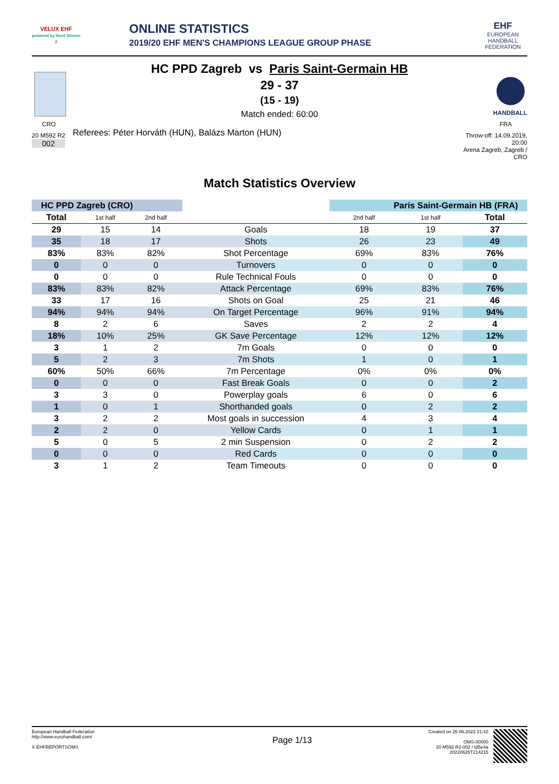VELUX EHF
powered by Nord Stream 2
ONLINE STATISTICS
2019/20 EHF MEN'S CHAMPIONS LEAGUE GROUP PHASE
EHF
EUROPEAN HANDBALL FEDERATION
CRO
20 M592 R2
002
HC PPD Zagreb vs Paris Saint-Germain HB
29 - 37
(15 - 19)
Match ended: 60:00
Referees: Péter Horváth (HUN), Balázs Marton (HUN)
HANDBALL
FRA
Throw-off: 14.09.2019, 20:00
Arena Zagreb, Zagreb / CRO
Match Statistics Overview
| HC PPD Zagreb (CRO) | | | | Paris Saint-Germain HB (FRA) | | |
| --- | --- | --- | --- | --- | --- | --- |
| Total | 1st half | 2nd half | | 2nd half | 1st half | Total |
| 29 | 15 | 14 | Goals | 18 | 19 | 37 |
| 35 | 18 | 17 | Shots | 26 | 23 | 49 |
| 83% | 83% | 82% | Shot Percentage | 69% | 83% | 76% |
| 0 | 0 | 0 | Turnovers | 0 | 0 | 0 |
| 0 | 0 | 0 | Rule Technical Fouls | 0 | 0 | 0 |
| 83% | 83% | 82% | Attack Percentage | 69% | 83% | 76% |
| 33 | 17 | 16 | Shots on Goal | 25 | 21 | 46 |
| 94% | 94% | 94% | On Target Percentage | 96% | 91% | 94% |
| 8 | 2 | 6 | Saves | 2 | 2 | 4 |
| 18% | 10% | 25% | GK Save Percentage | 12% | 12% | 12% |
| 3 | 1 | 2 | 7m Goals | 0 | 0 | 0 |
| 5 | 2 | 3 | 7m Shots | 1 | 0 | 1 |
| 60% | 50% | 66% | 7m Percentage | 0% | 0% | 0% |
| 0 | 0 | 0 | Fast Break Goals | 0 | 0 | 2 |
| 3 | 3 | 0 | Powerplay goals | 6 | 0 | 6 |
| 1 | 0 | 1 | Shorthanded goals | 0 | 2 | 2 |
| 3 | 2 | 2 | Most goals in succession | 4 | 3 | 4 |
| 2 | 2 | 0 | Yellow Cards | 0 | 1 | 1 |
| 5 | 0 | 5 | 2 min Suspension | 0 | 2 | 2 |
| 0 | 0 | 0 | Red Cards | 0 | 0 | 0 |
| 3 | 1 | 2 | Team Timeouts | 0 | 0 | 0 |
European Handball Federation
http://www.eurohandball.com/
X-EHFREPORTSOMS
Page 1/13
Created on 26.06.2022 21:42
OMS-00000
20 M592 R2-002 / td5e4a
20220626T214215